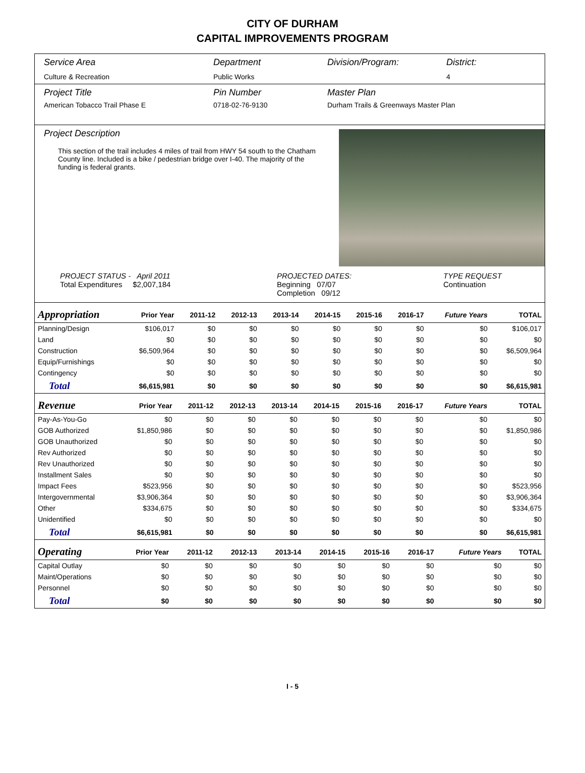CITY OF DURHAM
CAPITAL IMPROVEMENTS PROGRAM
Service Area
Culture & Recreation
Department
Public Works
Division/Program: District:
4
Project Title
American Tobacco Trail Phase E
Pin Number
0718-02-76-9130
Master Plan
Durham Trails & Greenways Master Plan
Project Description
This section of the trail includes 4 miles of trail from HWY 54 south to the Chatham County line. Included is a bike / pedestrian bridge over I-40. The majority of the funding is federal grants.
PROJECT STATUS - April 2011
Total Expenditures $2,007,184
PROJECTED DATES:
Beginning 07/07
Completion 09/12
TYPE REQUEST
Continuation
| Appropriation | Prior Year | 2011-12 | 2012-13 | 2013-14 | 2014-15 | 2015-16 | 2016-17 | Future Years | TOTAL |
| --- | --- | --- | --- | --- | --- | --- | --- | --- | --- |
| Planning/Design | $106,017 | $0 | $0 | $0 | $0 | $0 | $0 | $0 | $106,017 |
| Land | $0 | $0 | $0 | $0 | $0 | $0 | $0 | $0 | $0 |
| Construction | $6,509,964 | $0 | $0 | $0 | $0 | $0 | $0 | $0 | $6,509,964 |
| Equip/Furnishings | $0 | $0 | $0 | $0 | $0 | $0 | $0 | $0 | $0 |
| Contingency | $0 | $0 | $0 | $0 | $0 | $0 | $0 | $0 | $0 |
| Total | $6,615,981 | $0 | $0 | $0 | $0 | $0 | $0 | $0 | $6,615,981 |
| Revenue | Prior Year | 2011-12 | 2012-13 | 2013-14 | 2014-15 | 2015-16 | 2016-17 | Future Years | TOTAL |
| --- | --- | --- | --- | --- | --- | --- | --- | --- | --- |
| Pay-As-You-Go | $0 | $0 | $0 | $0 | $0 | $0 | $0 | $0 | $0 |
| GOB Authorized | $1,850,986 | $0 | $0 | $0 | $0 | $0 | $0 | $0 | $1,850,986 |
| GOB Unauthorized | $0 | $0 | $0 | $0 | $0 | $0 | $0 | $0 | $0 |
| Rev Authorized | $0 | $0 | $0 | $0 | $0 | $0 | $0 | $0 | $0 |
| Rev Unauthorized | $0 | $0 | $0 | $0 | $0 | $0 | $0 | $0 | $0 |
| Installment Sales | $0 | $0 | $0 | $0 | $0 | $0 | $0 | $0 | $0 |
| Impact Fees | $523,956 | $0 | $0 | $0 | $0 | $0 | $0 | $0 | $523,956 |
| Intergovernmental | $3,906,364 | $0 | $0 | $0 | $0 | $0 | $0 | $0 | $3,906,364 |
| Other | $334,675 | $0 | $0 | $0 | $0 | $0 | $0 | $0 | $334,675 |
| Unidentified | $0 | $0 | $0 | $0 | $0 | $0 | $0 | $0 | $0 |
| Total | $6,615,981 | $0 | $0 | $0 | $0 | $0 | $0 | $0 | $6,615,981 |
| Operating | Prior Year | 2011-12 | 2012-13 | 2013-14 | 2014-15 | 2015-16 | 2016-17 | Future Years | TOTAL |
| --- | --- | --- | --- | --- | --- | --- | --- | --- | --- |
| Capital Outlay | $0 | $0 | $0 | $0 | $0 | $0 | $0 | $0 | $0 |
| Maint/Operations | $0 | $0 | $0 | $0 | $0 | $0 | $0 | $0 | $0 |
| Personnel | $0 | $0 | $0 | $0 | $0 | $0 | $0 | $0 | $0 |
| Total | $0 | $0 | $0 | $0 | $0 | $0 | $0 | $0 | $0 |
I - 5